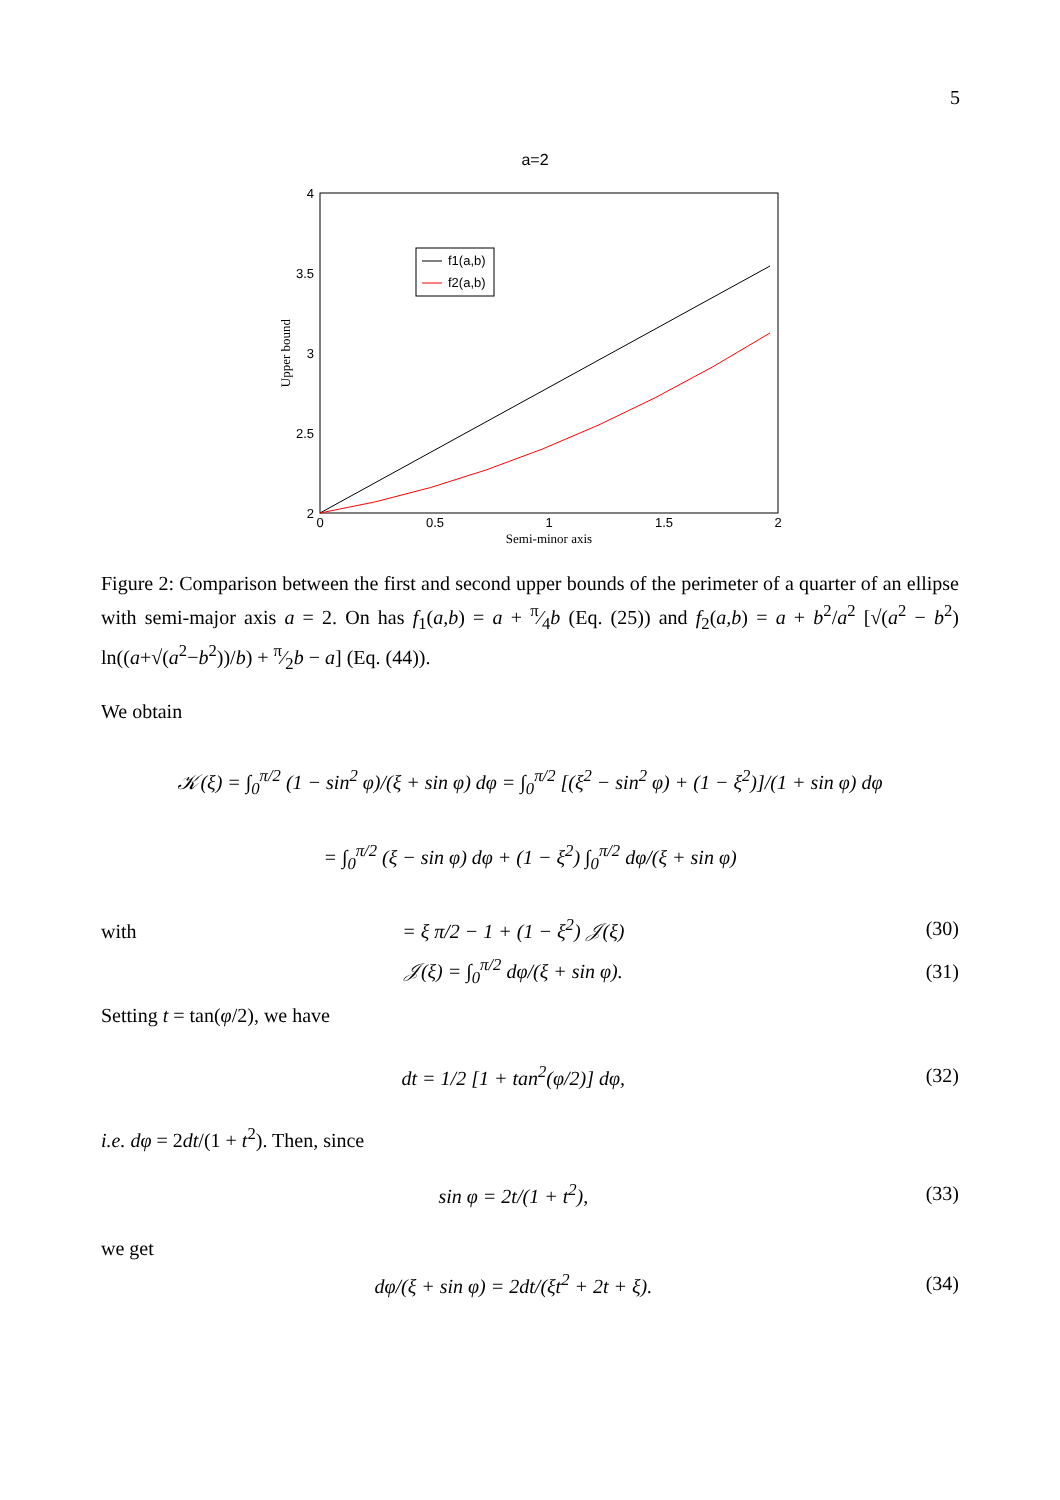5
a=2
4
3.5
3
2.5
2
0
0.5
1
1.5
2
Semi-minor axis
Upper bound
f1(a,b)
f2(a,b)
Figure 2: Comparison between the first and second upper bounds of the perimeter of a quarter of an ellipse with semi-major axis a = 2. On has f<sub>1</sub>(a,b) = a + π⁄4b (Eq. (25)) and f<sub>2</sub>(a,b) = a + b<sup>2</sup>/a<sup>2</sup> [√(a<sup>2</sup> − b<sup>2</sup>) ln((a+√(a<sup>2</sup>−b<sup>2</sup>))/b) + π⁄2b − a] (Eq. (44)).
We obtain
𝒦(ξ) = ∫<sub>0</sub><sup>π/2</sup> (1 − sin<sup>2</sup> φ)/(ξ + sin φ) dφ = ∫<sub>0</sub><sup>π/2</sup> [(ξ<sup>2</sup> − sin<sup>2</sup> φ) + (1 − ξ<sup>2</sup>)]/(1 + sin φ) dφ
= ∫<sub>0</sub><sup>π/2</sup> (ξ − sin φ) dφ + (1 − ξ<sup>2</sup>) ∫<sub>0</sub><sup>π/2</sup> dφ/(ξ + sin φ)
= ξ π/2 − 1 + (1 − ξ<sup>2</sup>) 𝒥(ξ) (30)
with
𝒥(ξ) = ∫<sub>0</sub><sup>π/2</sup> dφ/(ξ + sin φ). (31)
Setting t = tan(φ/2), we have
dt = 1/2 [1 + tan<sup>2</sup>(φ/2)] dφ, (32)
i.e. dφ = 2dt/(1 + t<sup>2</sup>). Then, since
sin φ = 2t/(1 + t<sup>2</sup>), (33)
we get
dφ/(ξ + sin φ) = 2dt/(ξt<sup>2</sup> + 2t + ξ). (34)